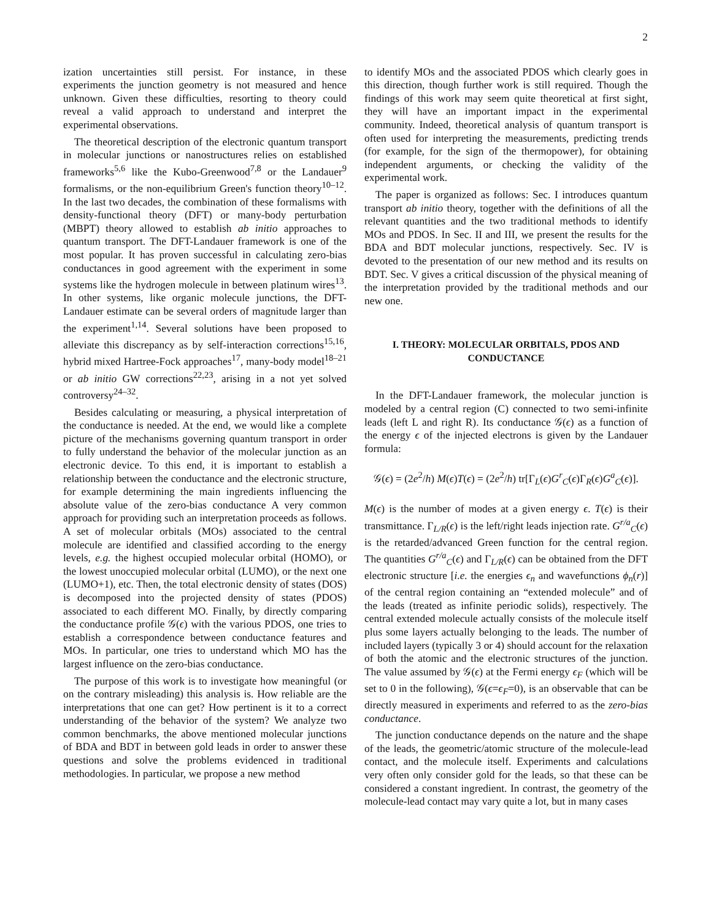2
ization uncertainties still persist. For instance, in these experiments the junction geometry is not measured and hence unknown. Given these difficulties, resorting to theory could reveal a valid approach to understand and interpret the experimental observations.
The theoretical description of the electronic quantum transport in molecular junctions or nanostructures relies on established frameworks<sup>5,6</sup> like the Kubo-Greenwood<sup>7,8</sup> or the Landauer<sup>9</sup> formalisms, or the non-equilibrium Green's function theory<sup>10–12</sup>. In the last two decades, the combination of these formalisms with density-functional theory (DFT) or many-body perturbation (MBPT) theory allowed to establish ab initio approaches to quantum transport. The DFT-Landauer framework is one of the most popular. It has proven successful in calculating zero-bias conductances in good agreement with the experiment in some systems like the hydrogen molecule in between platinum wires<sup>13</sup>. In other systems, like organic molecule junctions, the DFT-Landauer estimate can be several orders of magnitude larger than the experiment<sup>1,14</sup>. Several solutions have been proposed to alleviate this discrepancy as by self-interaction corrections<sup>15,16</sup>, hybrid mixed Hartree-Fock approaches<sup>17</sup>, many-body model<sup>18–21</sup> or ab initio GW corrections<sup>22,23</sup>, arising in a not yet solved controversy<sup>24–32</sup>.
Besides calculating or measuring, a physical interpretation of the conductance is needed. At the end, we would like a complete picture of the mechanisms governing quantum transport in order to fully understand the behavior of the molecular junction as an electronic device. To this end, it is important to establish a relationship between the conductance and the electronic structure, for example determining the main ingredients influencing the absolute value of the zero-bias conductance A very common approach for providing such an interpretation proceeds as follows. A set of molecular orbitals (MOs) associated to the central molecule are identified and classified according to the energy levels, e.g. the highest occupied molecular orbital (HOMO), or the lowest unoccupied molecular orbital (LUMO), or the next one (LUMO+1), etc. Then, the total electronic density of states (DOS) is decomposed into the projected density of states (PDOS) associated to each different MO. Finally, by directly comparing the conductance profile 𝒢(ϵ) with the various PDOS, one tries to establish a correspondence between conductance features and MOs. In particular, one tries to understand which MO has the largest influence on the zero-bias conductance.
The purpose of this work is to investigate how meaningful (or on the contrary misleading) this analysis is. How reliable are the interpretations that one can get? How pertinent is it to a correct understanding of the behavior of the system? We analyze two common benchmarks, the above mentioned molecular junctions of BDA and BDT in between gold leads in order to answer these questions and solve the problems evidenced in traditional methodologies. In particular, we propose a new method
to identify MOs and the associated PDOS which clearly goes in this direction, though further work is still required. Though the findings of this work may seem quite theoretical at first sight, they will have an important impact in the experimental community. Indeed, theoretical analysis of quantum transport is often used for interpreting the measurements, predicting trends (for example, for the sign of the thermopower), for obtaining independent arguments, or checking the validity of the experimental work.
The paper is organized as follows: Sec. I introduces quantum transport ab initio theory, together with the definitions of all the relevant quantities and the two traditional methods to identify MOs and PDOS. In Sec. II and III, we present the results for the BDA and BDT molecular junctions, respectively. Sec. IV is devoted to the presentation of our new method and its results on BDT. Sec. V gives a critical discussion of the physical meaning of the interpretation provided by the traditional methods and our new one.
I. THEORY: MOLECULAR ORBITALS, PDOS AND CONDUCTANCE
In the DFT-Landauer framework, the molecular junction is modeled by a central region (C) connected to two semi-infinite leads (left L and right R). Its conductance 𝒢(ϵ) as a function of the energy ϵ of the injected electrons is given by the Landauer formula:
𝒢(ϵ) = (2e<sup>2</sup>/h) M(ϵ)T(ϵ) = (2e<sup>2</sup>/h) tr[Γ<sub>L</sub>(ϵ)G<sup>r</sup><sub>C</sub>(ϵ)Γ<sub>R</sub>(ϵ)G<sup>a</sup><sub>C</sub>(ϵ)].
M(ϵ) is the number of modes at a given energy ϵ. T(ϵ) is their transmittance. Γ<sub>L/R</sub>(ϵ) is the left/right leads injection rate. G<sup>r/a</sup><sub>C</sub>(ϵ) is the retarded/advanced Green function for the central region. The quantities G<sup>r/a</sup><sub>C</sub>(ϵ) and Γ<sub>L/R</sub>(ϵ) can be obtained from the DFT electronic structure [i.e. the energies ϵ<sub>n</sub> and wavefunctions ϕ<sub>n</sub>(r)] of the central region containing an “extended molecule” and of the leads (treated as infinite periodic solids), respectively. The central extended molecule actually consists of the molecule itself plus some layers actually belonging to the leads. The number of included layers (typically 3 or 4) should account for the relaxation of both the atomic and the electronic structures of the junction. The value assumed by 𝒢(ϵ) at the Fermi energy ϵ<sub>F</sub> (which will be set to 0 in the following), 𝒢(ϵ=ϵ<sub>F</sub>=0), is an observable that can be directly measured in experiments and referred to as the zero-bias conductance.
The junction conductance depends on the nature and the shape of the leads, the geometric/atomic structure of the molecule-lead contact, and the molecule itself. Experiments and calculations very often only consider gold for the leads, so that these can be considered a constant ingredient. In contrast, the geometry of the molecule-lead contact may vary quite a lot, but in many cases